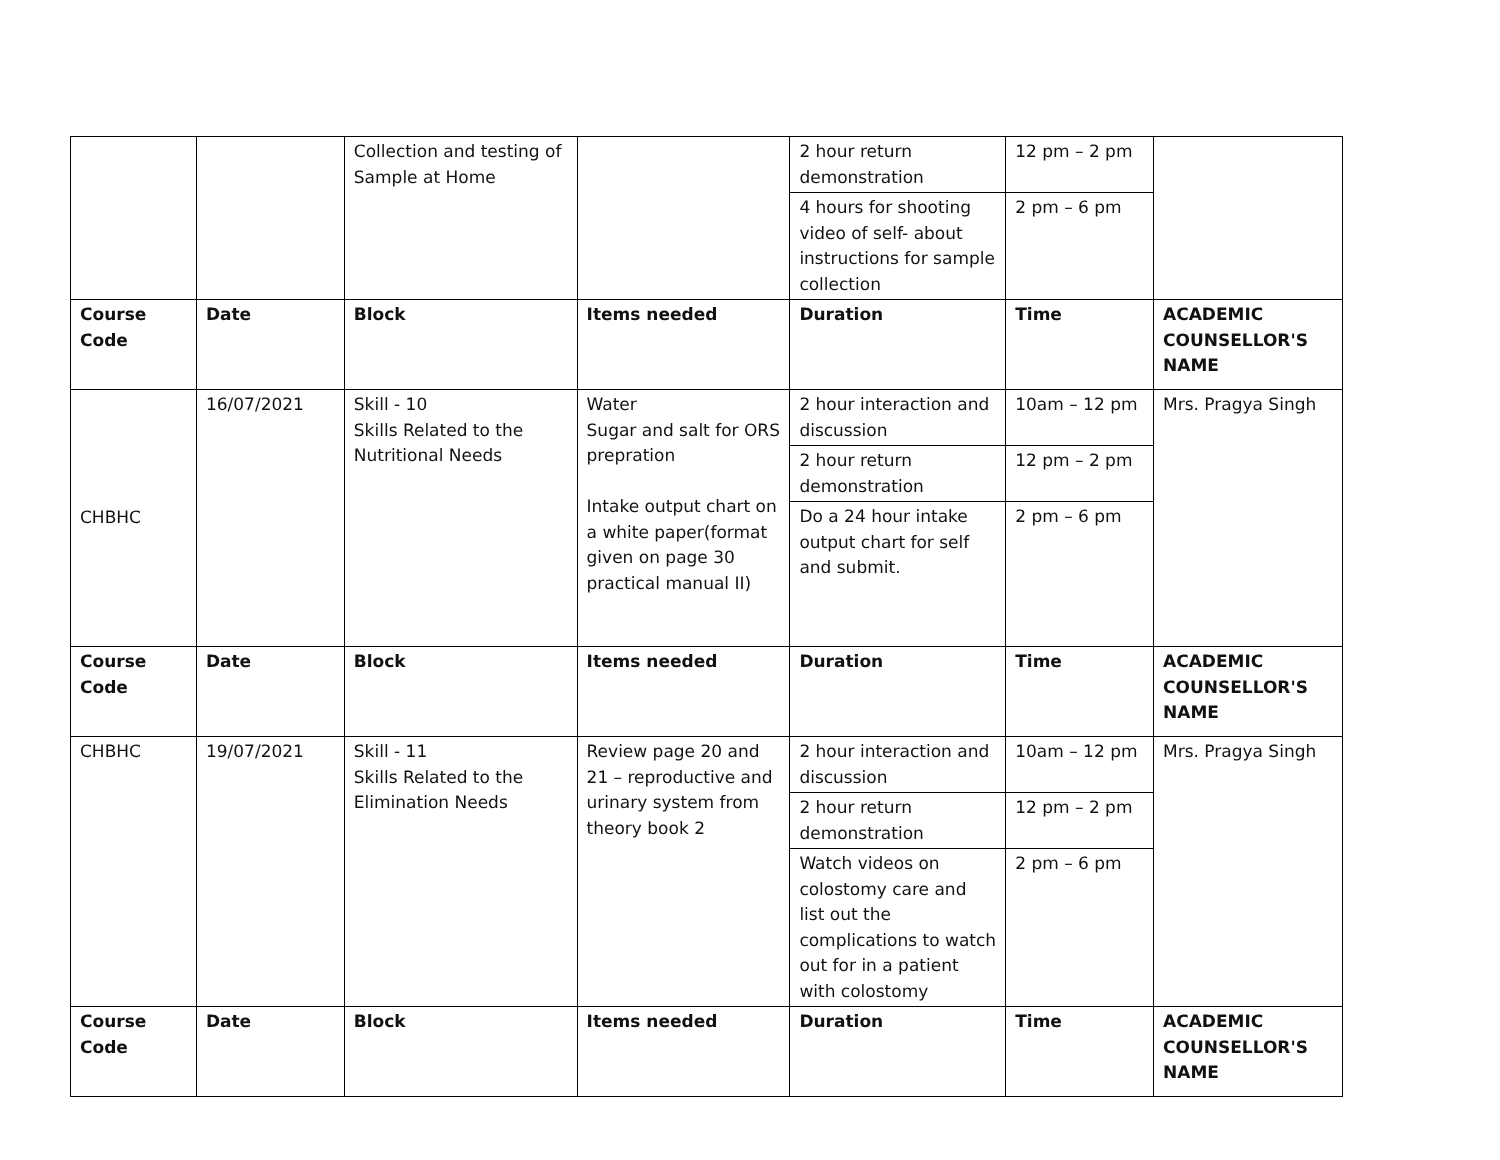| | | Collection and testing of Sample at Home | | 2 hour return demonstration | 12 pm – 2 pm | |
| | | | | 4 hours for shooting video of self- about instructions for sample collection | 2 pm – 6 pm | |
| Course Code | Date | Block | Items needed | Duration | Time | ACADEMIC COUNSELLOR'S NAME |
| CHBHC | 16/07/2021 | Skill - 10 Skills Related to the Nutritional Needs | Water Sugar and salt for ORS prepration Intake output chart on a white paper(format given on page 30 practical manual II) | 2 hour interaction and discussion | 10am – 12 pm | Mrs. Pragya Singh |
| | | | | 2 hour return demonstration | 12 pm – 2 pm | |
| | | | | Do a 24 hour intake output chart for self and submit. | 2 pm – 6 pm | |
| Course Code | Date | Block | Items needed | Duration | Time | ACADEMIC COUNSELLOR'S NAME |
| CHBHC | 19/07/2021 | Skill - 11 Skills Related to the Elimination Needs | Review page 20 and 21 – reproductive and urinary system from theory book 2 | 2 hour interaction and discussion | 10am – 12 pm | Mrs. Pragya Singh |
| | | | | 2 hour return demonstration | 12 pm – 2 pm | |
| | | | | Watch videos on colostomy care and list out the complications to watch out for in a patient with colostomy | 2 pm – 6 pm | |
| Course Code | Date | Block | Items needed | Duration | Time | ACADEMIC COUNSELLOR'S NAME |